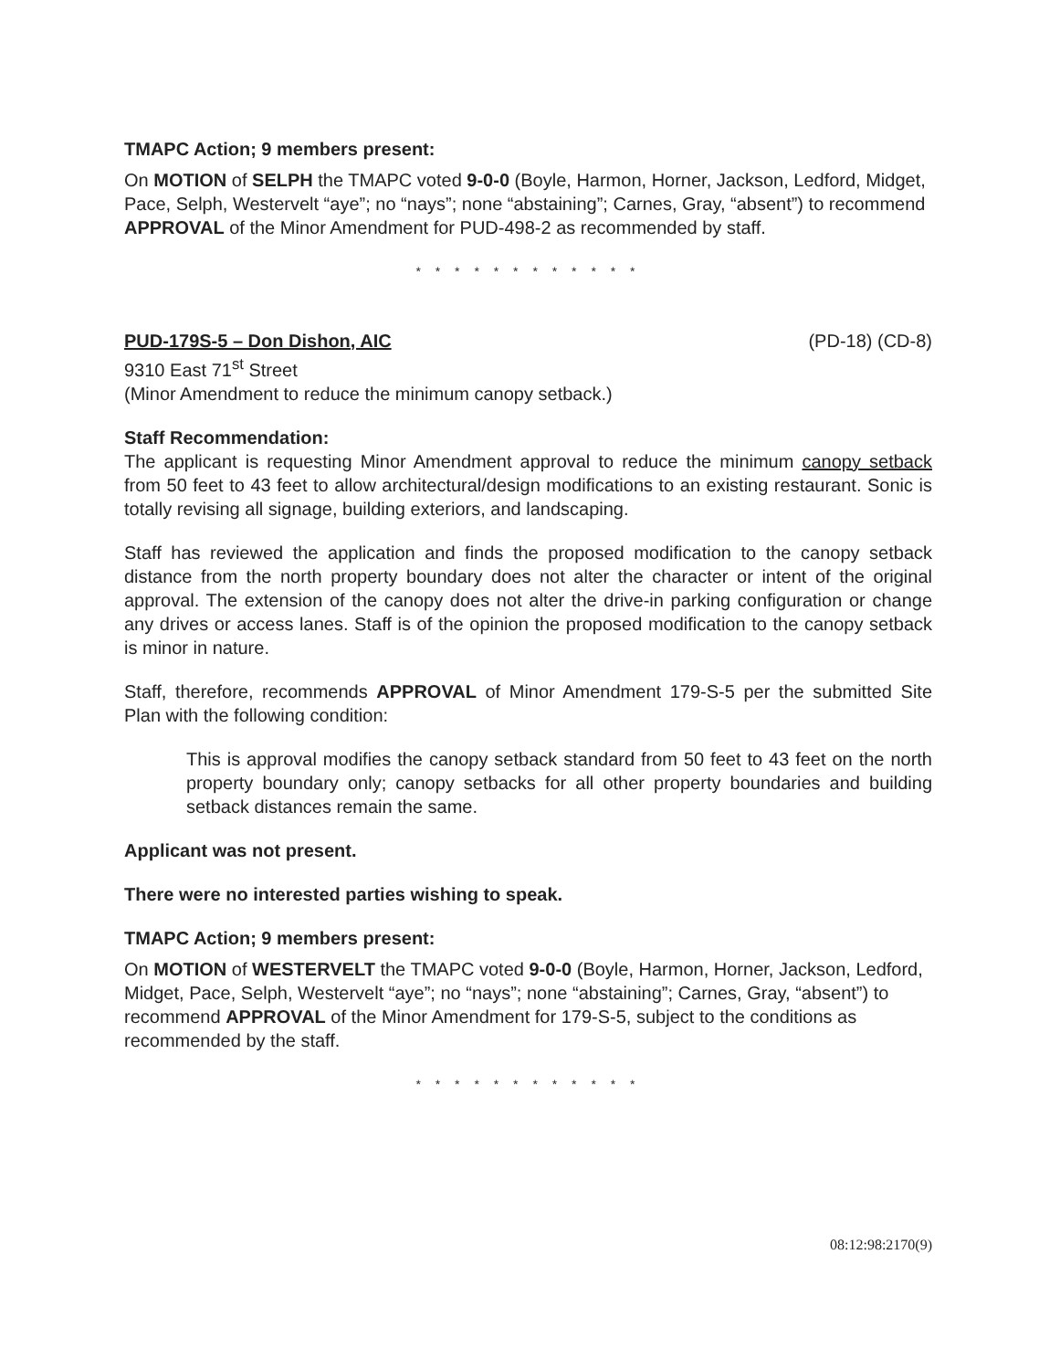TMAPC Action; 9 members present:
On MOTION of SELPH the TMAPC voted 9-0-0 (Boyle, Harmon, Horner, Jackson, Ledford, Midget, Pace, Selph, Westervelt “aye”; no “nays”; none “abstaining”; Carnes, Gray, “absent”) to recommend APPROVAL of the Minor Amendment for PUD-498-2 as recommended by staff.
* * * * * * * * * * * *
PUD-179S-5 – Don Dishon, AIC (PD-18) (CD-8)
9310 East 71<sup>st</sup> Street
(Minor Amendment to reduce the minimum canopy setback.)
Staff Recommendation:
The applicant is requesting Minor Amendment approval to reduce the minimum canopy setback from 50 feet to 43 feet to allow architectural/design modifications to an existing restaurant. Sonic is totally revising all signage, building exteriors, and landscaping.
Staff has reviewed the application and finds the proposed modification to the canopy setback distance from the north property boundary does not alter the character or intent of the original approval. The extension of the canopy does not alter the drive-in parking configuration or change any drives or access lanes. Staff is of the opinion the proposed modification to the canopy setback is minor in nature.
Staff, therefore, recommends APPROVAL of Minor Amendment 179-S-5 per the submitted Site Plan with the following condition:
This is approval modifies the canopy setback standard from 50 feet to 43 feet on the north property boundary only; canopy setbacks for all other property boundaries and building setback distances remain the same.
Applicant was not present.
There were no interested parties wishing to speak.
TMAPC Action; 9 members present:
On MOTION of WESTERVELT the TMAPC voted 9-0-0 (Boyle, Harmon, Horner, Jackson, Ledford, Midget, Pace, Selph, Westervelt “aye”; no “nays”; none “abstaining”; Carnes, Gray, “absent”) to recommend APPROVAL of the Minor Amendment for 179-S-5, subject to the conditions as recommended by the staff.
* * * * * * * * * * * *
08:12:98:2170(9)